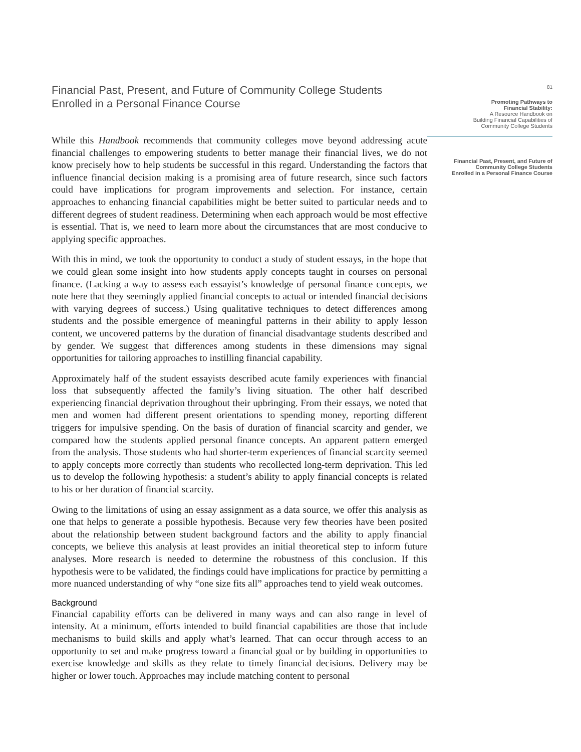Financial Past, Present, and Future of Community College Students
Enrolled in a Personal Finance Course
While this Handbook recommends that community colleges move beyond addressing acute financial challenges to empowering students to better manage their financial lives, we do not know precisely how to help students be successful in this regard. Understanding the factors that influence financial decision making is a promising area of future research, since such factors could have implications for program improvements and selection. For instance, certain approaches to enhancing financial capabilities might be better suited to particular needs and to different degrees of student readiness. Determining when each approach would be most effective is essential. That is, we need to learn more about the circumstances that are most conducive to applying specific approaches.
With this in mind, we took the opportunity to conduct a study of student essays, in the hope that we could glean some insight into how students apply concepts taught in courses on personal finance. (Lacking a way to assess each essayist’s knowledge of personal finance concepts, we note here that they seemingly applied financial concepts to actual or intended financial decisions with varying degrees of success.) Using qualitative techniques to detect differences among students and the possible emergence of meaningful patterns in their ability to apply lesson content, we uncovered patterns by the duration of financial disadvantage students described and by gender. We suggest that differences among students in these dimensions may signal opportunities for tailoring approaches to instilling financial capability.
Approximately half of the student essayists described acute family experiences with financial loss that subsequently affected the family’s living situation. The other half described experiencing financial deprivation throughout their upbringing. From their essays, we noted that men and women had different present orientations to spending money, reporting different triggers for impulsive spending. On the basis of duration of financial scarcity and gender, we compared how the students applied personal finance concepts. An apparent pattern emerged from the analysis. Those students who had shorter-term experiences of financial scarcity seemed to apply concepts more correctly than students who recollected long-term deprivation. This led us to develop the following hypothesis: a student’s ability to apply financial concepts is related to his or her duration of financial scarcity.
Owing to the limitations of using an essay assignment as a data source, we offer this analysis as one that helps to generate a possible hypothesis. Because very few theories have been posited about the relationship between student background factors and the ability to apply financial concepts, we believe this analysis at least provides an initial theoretical step to inform future analyses. More research is needed to determine the robustness of this conclusion. If this hypothesis were to be validated, the findings could have implications for practice by permitting a more nuanced understanding of why “one size fits all” approaches tend to yield weak outcomes.
Background
Financial capability efforts can be delivered in many ways and can also range in level of intensity. At a minimum, efforts intended to build financial capabilities are those that include mechanisms to build skills and apply what’s learned. That can occur through access to an opportunity to set and make progress toward a financial goal or by building in opportunities to exercise knowledge and skills as they relate to timely financial decisions. Delivery may be higher or lower touch. Approaches may include matching content to personal
81
Promoting Pathways to
Financial Stability:
A Resource Handbook on
Building Financial Capabilities of
Community College Students
Financial Past, Present, and Future of
Community College Students
Enrolled in a Personal Finance Course